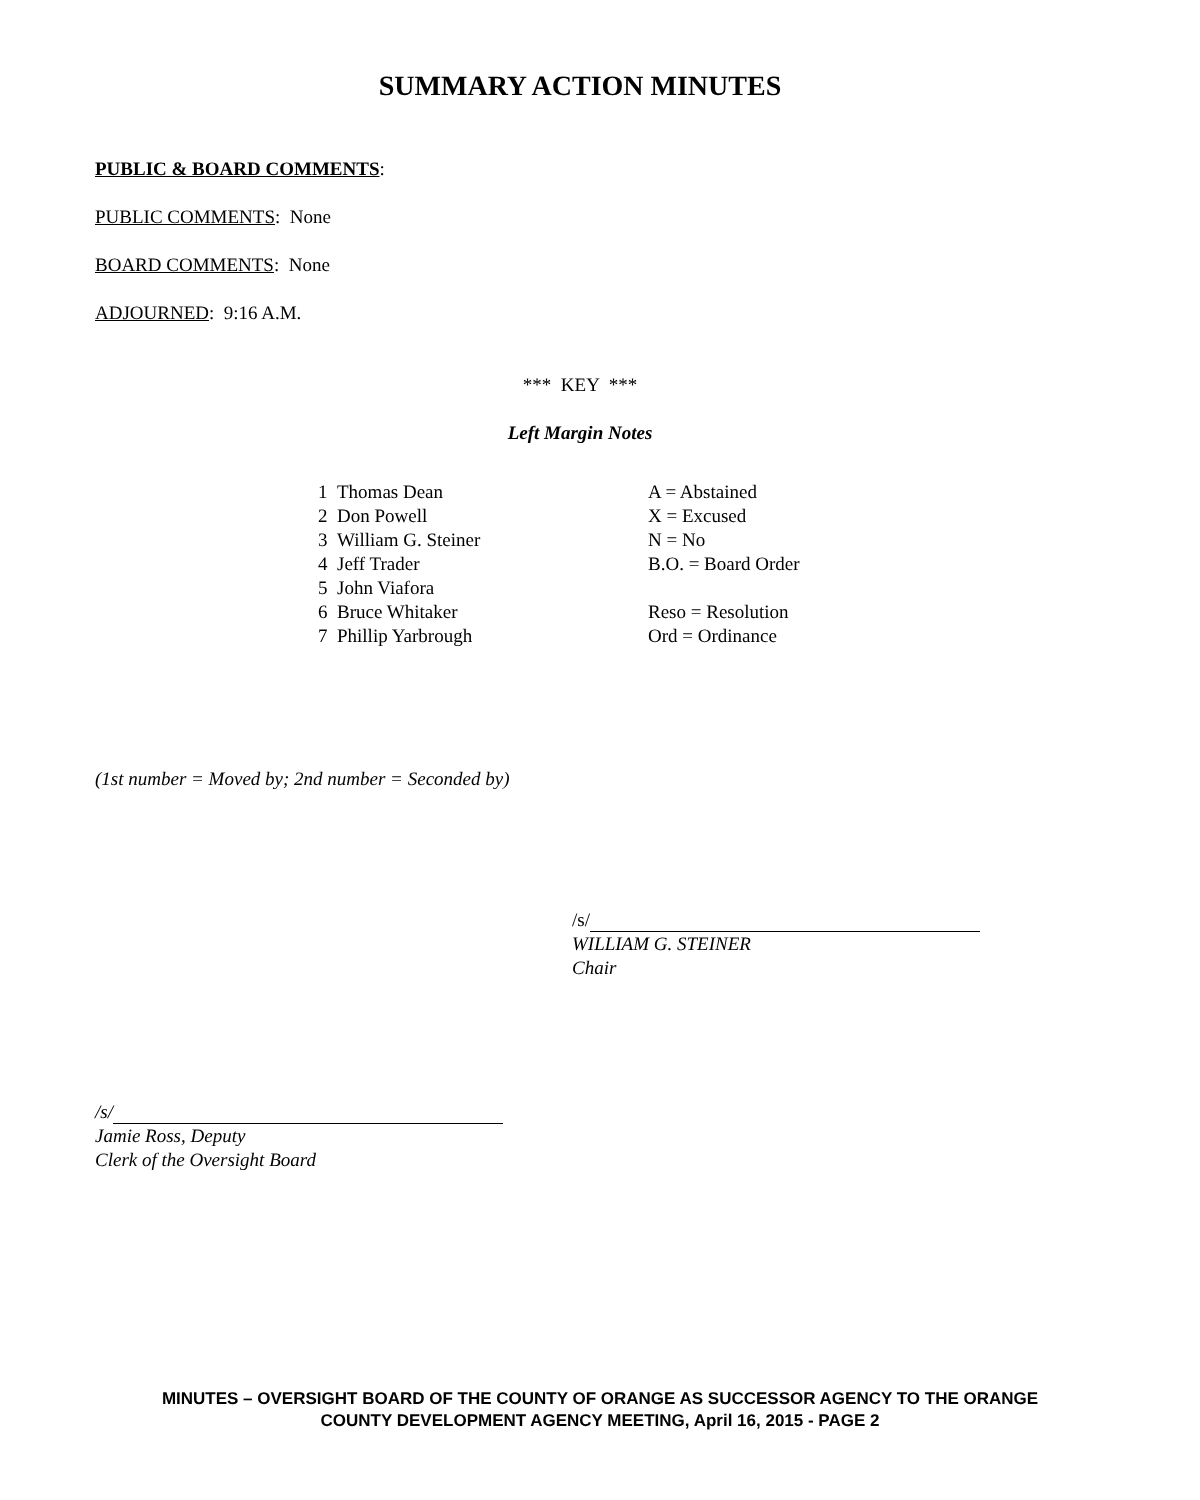SUMMARY ACTION MINUTES
PUBLIC & BOARD COMMENTS:
PUBLIC COMMENTS: None
BOARD COMMENTS: None
ADJOURNED: 9:16 A.M.
*** KEY ***
Left Margin Notes
1 Thomas Dean
2 Don Powell
3 William G. Steiner
4 Jeff Trader
5 John Viafora
6 Bruce Whitaker
7 Phillip Yarbrough
A = Abstained
X = Excused
N = No
B.O. = Board Order
Reso = Resolution
Ord = Ordinance
(1st number = Moved by; 2nd number = Seconded by)
/s/
WILLIAM G. STEINER
Chair
/s/
Jamie Ross, Deputy
Clerk of the Oversight Board
MINUTES – OVERSIGHT BOARD OF THE COUNTY OF ORANGE AS SUCCESSOR AGENCY TO THE ORANGE
COUNTY DEVELOPMENT AGENCY MEETING, April 16, 2015 - PAGE 2